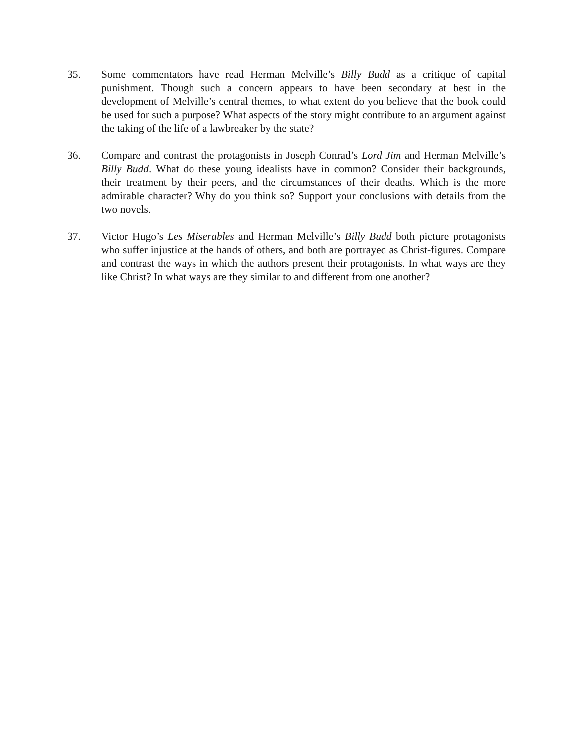35. Some commentators have read Herman Melville’s Billy Budd as a critique of capital punishment. Though such a concern appears to have been secondary at best in the development of Melville’s central themes, to what extent do you believe that the book could be used for such a purpose? What aspects of the story might contribute to an argument against the taking of the life of a lawbreaker by the state?
36. Compare and contrast the protagonists in Joseph Conrad’s Lord Jim and Herman Melville’s Billy Budd. What do these young idealists have in common? Consider their backgrounds, their treatment by their peers, and the circumstances of their deaths. Which is the more admirable character? Why do you think so? Support your conclusions with details from the two novels.
37. Victor Hugo’s Les Miserables and Herman Melville’s Billy Budd both picture protagonists who suffer injustice at the hands of others, and both are portrayed as Christ-figures. Compare and contrast the ways in which the authors present their protagonists. In what ways are they like Christ? In what ways are they similar to and different from one another?